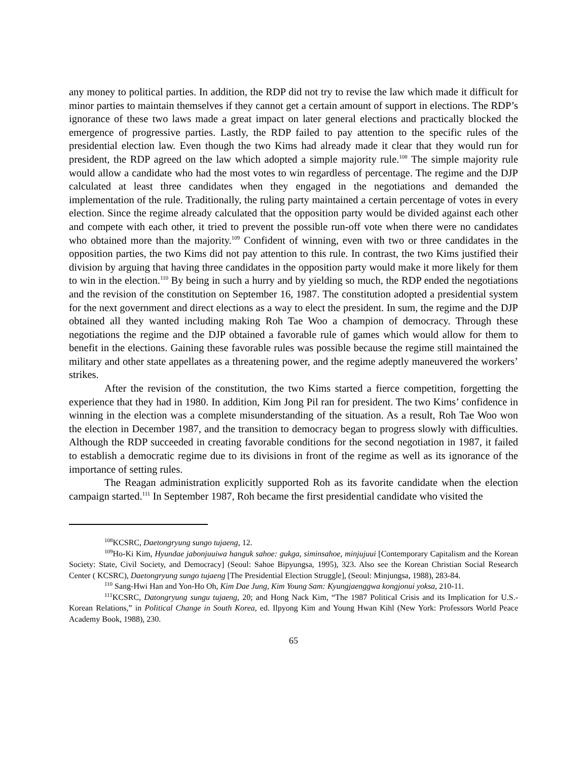any money to political parties. In addition, the RDP did not try to revise the law which made it difficult for minor parties to maintain themselves if they cannot get a certain amount of support in elections. The RDP’s ignorance of these two laws made a great impact on later general elections and practically blocked the emergence of progressive parties. Lastly, the RDP failed to pay attention to the specific rules of the presidential election law. Even though the two Kims had already made it clear that they would run for president, the RDP agreed on the law which adopted a simple majority rule.<sup>108</sup> The simple majority rule would allow a candidate who had the most votes to win regardless of percentage. The regime and the DJP calculated at least three candidates when they engaged in the negotiations and demanded the implementation of the rule. Traditionally, the ruling party maintained a certain percentage of votes in every election. Since the regime already calculated that the opposition party would be divided against each other and compete with each other, it tried to prevent the possible run-off vote when there were no candidates who obtained more than the majority.<sup>109</sup> Confident of winning, even with two or three candidates in the opposition parties, the two Kims did not pay attention to this rule. In contrast, the two Kims justified their division by arguing that having three candidates in the opposition party would make it more likely for them to win in the election.<sup>110</sup> By being in such a hurry and by yielding so much, the RDP ended the negotiations and the revision of the constitution on September 16, 1987. The constitution adopted a presidential system for the next government and direct elections as a way to elect the president. In sum, the regime and the DJP obtained all they wanted including making Roh Tae Woo a champion of democracy. Through these negotiations the regime and the DJP obtained a favorable rule of games which would allow for them to benefit in the elections. Gaining these favorable rules was possible because the regime still maintained the military and other state appellates as a threatening power, and the regime adeptly maneuvered the workers’ strikes.
After the revision of the constitution, the two Kims started a fierce competition, forgetting the experience that they had in 1980. In addition, Kim Jong Pil ran for president. The two Kims’ confidence in winning in the election was a complete misunderstanding of the situation. As a result, Roh Tae Woo won the election in December 1987, and the transition to democracy began to progress slowly with difficulties. Although the RDP succeeded in creating favorable conditions for the second negotiation in 1987, it failed to establish a democratic regime due to its divisions in front of the regime as well as its ignorance of the importance of setting rules.
The Reagan administration explicitly supported Roh as its favorite candidate when the election campaign started.<sup>111</sup> In September 1987, Roh became the first presidential candidate who visited the
<sup>108</sup>KCSRC, Daetongryung sungo tujaeng, 12.
<sup>109</sup>Ho-Ki Kim, Hyundae jabonjuuiwa hanguk sahoe: gukga, siminsahoe, minjujuui [Contemporary Capitalism and the Korean Society: State, Civil Society, and Democracy] (Seoul: Sahoe Bipyungsa, 1995), 323. Also see the Korean Christian Social Research Center ( KCSRC), Daetongryung sungo tujaeng [The Presidential Election Struggle], (Seoul: Minjungsa, 1988), 283-84.
<sup>110</sup> Sang-Hwi Han and Yon-Ho Oh, Kim Dae Jung, Kim Young Sam: Kyungjaenggwa kongjonui yoksa, 210-11.
<sup>111</sup>KCSRC, Datongryung sungu tujaeng, 20; and Hong Nack Kim, “The 1987 Political Crisis and its Implication for U.S.-Korean Relations,” in Political Change in South Korea, ed. Ilpyong Kim and Young Hwan Kihl (New York: Professors World Peace Academy Book, 1988), 230.
65